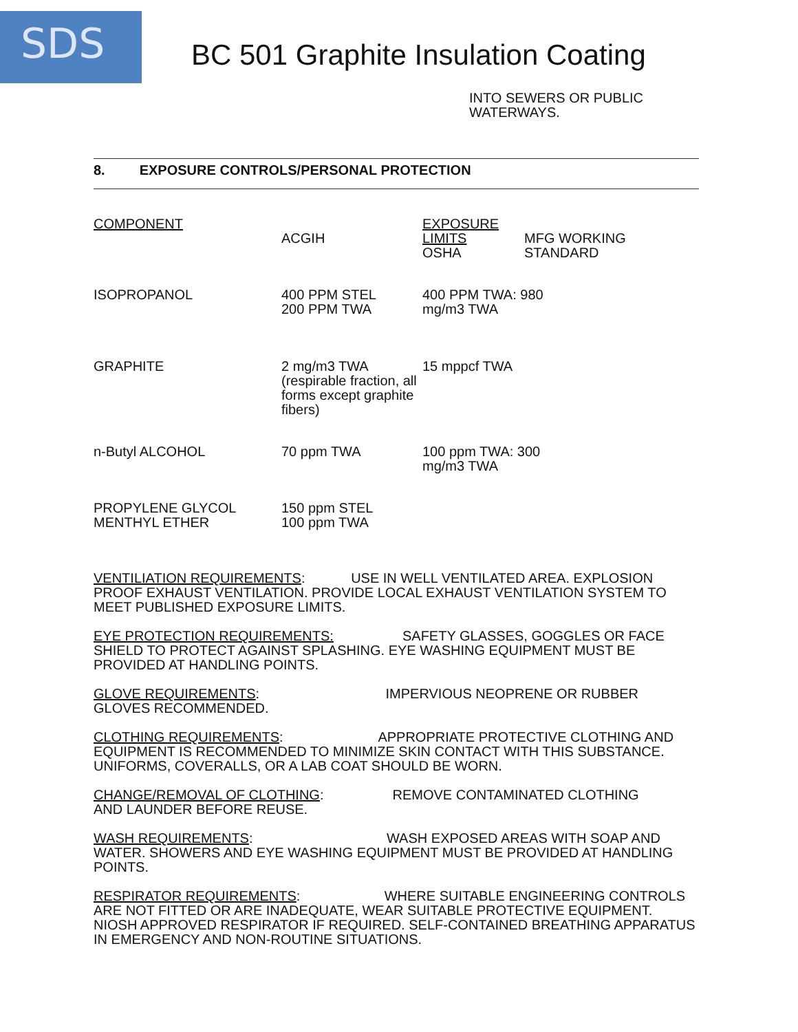SDS
BC 501 Graphite Insulation Coating
INTO SEWERS OR PUBLIC
WATERWAYS.
8. EXPOSURE CONTROLS/PERSONAL PROTECTION
| COMPONENT | ACGIH | EXPOSURE LIMITS OSHA | MFG WORKING STANDARD |
| --- | --- | --- | --- |
| ISOPROPANOL | 400 PPM STEL 200 PPM TWA | 400 PPM TWA: 980 mg/m3 TWA | |
| GRAPHITE | 2 mg/m3 TWA (respirable fraction, all forms except graphite fibers) | 15 mppcf TWA | |
| n-Butyl ALCOHOL | 70 ppm TWA | 100 ppm TWA: 300 mg/m3 TWA | |
| PROPYLENE GLYCOL MENTHYL ETHER | 150 ppm STEL 100 ppm TWA | | |
VENTILIATION REQUIREMENTS: USE IN WELL VENTILATED AREA. EXPLOSION PROOF EXHAUST VENTILATION. PROVIDE LOCAL EXHAUST VENTILATION SYSTEM TO MEET PUBLISHED EXPOSURE LIMITS.
EYE PROTECTION REQUIREMENTS: SAFETY GLASSES, GOGGLES OR FACE SHIELD TO PROTECT AGAINST SPLASHING. EYE WASHING EQUIPMENT MUST BE PROVIDED AT HANDLING POINTS.
GLOVE REQUIREMENTS: IMPERVIOUS NEOPRENE OR RUBBER
GLOVES RECOMMENDED.
CLOTHING REQUIREMENTS: APPROPRIATE PROTECTIVE CLOTHING AND EQUIPMENT IS RECOMMENDED TO MINIMIZE SKIN CONTACT WITH THIS SUBSTANCE. UNIFORMS, COVERALLS, OR A LAB COAT SHOULD BE WORN.
CHANGE/REMOVAL OF CLOTHING: REMOVE CONTAMINATED CLOTHING
AND LAUNDER BEFORE REUSE.
WASH REQUIREMENTS: WASH EXPOSED AREAS WITH SOAP AND WATER. SHOWERS AND EYE WASHING EQUIPMENT MUST BE PROVIDED AT HANDLING POINTS.
RESPIRATOR REQUIREMENTS: WHERE SUITABLE ENGINEERING CONTROLS ARE NOT FITTED OR ARE INADEQUATE, WEAR SUITABLE PROTECTIVE EQUIPMENT. NIOSH APPROVED RESPIRATOR IF REQUIRED. SELF-CONTAINED BREATHING APPARATUS IN EMERGENCY AND NON-ROUTINE SITUATIONS.